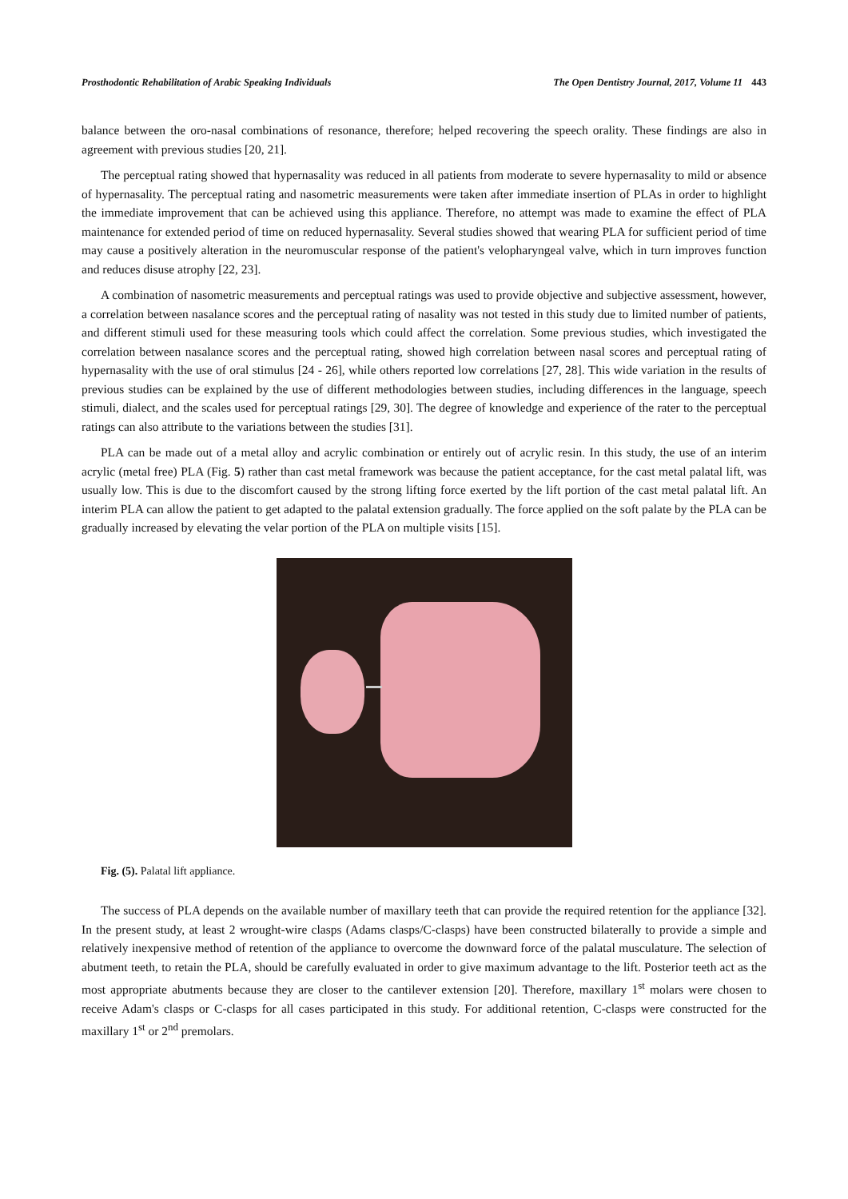Prosthodontic Rehabilitation of Arabic Speaking Individuals The Open Dentistry Journal, 2017, Volume 11 443
balance between the oro-nasal combinations of resonance, therefore; helped recovering the speech orality. These findings are also in agreement with previous studies [20, 21].
The perceptual rating showed that hypernasality was reduced in all patients from moderate to severe hypernasality to mild or absence of hypernasality. The perceptual rating and nasometric measurements were taken after immediate insertion of PLAs in order to highlight the immediate improvement that can be achieved using this appliance. Therefore, no attempt was made to examine the effect of PLA maintenance for extended period of time on reduced hypernasality. Several studies showed that wearing PLA for sufficient period of time may cause a positively alteration in the neuromuscular response of the patient's velopharyngeal valve, which in turn improves function and reduces disuse atrophy [22, 23].
A combination of nasometric measurements and perceptual ratings was used to provide objective and subjective assessment, however, a correlation between nasalance scores and the perceptual rating of nasality was not tested in this study due to limited number of patients, and different stimuli used for these measuring tools which could affect the correlation. Some previous studies, which investigated the correlation between nasalance scores and the perceptual rating, showed high correlation between nasal scores and perceptual rating of hypernasality with the use of oral stimulus [24 - 26], while others reported low correlations [27, 28]. This wide variation in the results of previous studies can be explained by the use of different methodologies between studies, including differences in the language, speech stimuli, dialect, and the scales used for perceptual ratings [29, 30]. The degree of knowledge and experience of the rater to the perceptual ratings can also attribute to the variations between the studies [31].
PLA can be made out of a metal alloy and acrylic combination or entirely out of acrylic resin. In this study, the use of an interim acrylic (metal free) PLA (Fig. 5) rather than cast metal framework was because the patient acceptance, for the cast metal palatal lift, was usually low. This is due to the discomfort caused by the strong lifting force exerted by the lift portion of the cast metal palatal lift. An interim PLA can allow the patient to get adapted to the palatal extension gradually. The force applied on the soft palate by the PLA can be gradually increased by elevating the velar portion of the PLA on multiple visits [15].
Fig. (5). Palatal lift appliance.
The success of PLA depends on the available number of maxillary teeth that can provide the required retention for the appliance [32]. In the present study, at least 2 wrought-wire clasps (Adams clasps/C-clasps) have been constructed bilaterally to provide a simple and relatively inexpensive method of retention of the appliance to overcome the downward force of the palatal musculature. The selection of abutment teeth, to retain the PLA, should be carefully evaluated in order to give maximum advantage to the lift. Posterior teeth act as the most appropriate abutments because they are closer to the cantilever extension [20]. Therefore, maxillary 1<sup>st</sup> molars were chosen to receive Adam's clasps or C-clasps for all cases participated in this study. For additional retention, C-clasps were constructed for the maxillary 1<sup>st</sup> or 2<sup>nd</sup> premolars.